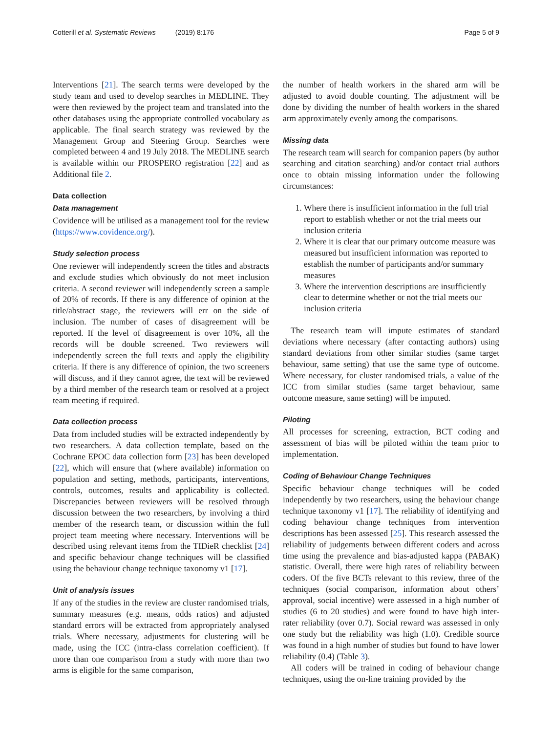Cotterill et al. Systematic Reviews (2019) 8:176
Page 5 of 9
Interventions [21]. The search terms were developed by the study team and used to develop searches in MEDLINE. They were then reviewed by the project team and translated into the other databases using the appropriate controlled vocabulary as applicable. The final search strategy was reviewed by the Management Group and Steering Group. Searches were completed between 4 and 19 July 2018. The MEDLINE search is available within our PROSPERO registration [22] and as Additional file 2.
Data collection
Data management
Covidence will be utilised as a management tool for the review (https://www.covidence.org/).
Study selection process
One reviewer will independently screen the titles and abstracts and exclude studies which obviously do not meet inclusion criteria. A second reviewer will independently screen a sample of 20% of records. If there is any difference of opinion at the title/abstract stage, the reviewers will err on the side of inclusion. The number of cases of disagreement will be reported. If the level of disagreement is over 10%, all the records will be double screened. Two reviewers will independently screen the full texts and apply the eligibility criteria. If there is any difference of opinion, the two screeners will discuss, and if they cannot agree, the text will be reviewed by a third member of the research team or resolved at a project team meeting if required.
Data collection process
Data from included studies will be extracted independently by two researchers. A data collection template, based on the Cochrane EPOC data collection form [23] has been developed [22], which will ensure that (where available) information on population and setting, methods, participants, interventions, controls, outcomes, results and applicability is collected. Discrepancies between reviewers will be resolved through discussion between the two researchers, by involving a third member of the research team, or discussion within the full project team meeting where necessary. Interventions will be described using relevant items from the TIDieR checklist [24] and specific behaviour change techniques will be classified using the behaviour change technique taxonomy v1 [17].
Unit of analysis issues
If any of the studies in the review are cluster randomised trials, summary measures (e.g. means, odds ratios) and adjusted standard errors will be extracted from appropriately analysed trials. Where necessary, adjustments for clustering will be made, using the ICC (intra-class correlation coefficient). If more than one comparison from a study with more than two arms is eligible for the same comparison,
the number of health workers in the shared arm will be adjusted to avoid double counting. The adjustment will be done by dividing the number of health workers in the shared arm approximately evenly among the comparisons.
Missing data
The research team will search for companion papers (by author searching and citation searching) and/or contact trial authors once to obtain missing information under the following circumstances:
1. Where there is insufficient information in the full trial report to establish whether or not the trial meets our inclusion criteria
2. Where it is clear that our primary outcome measure was measured but insufficient information was reported to establish the number of participants and/or summary measures
3. Where the intervention descriptions are insufficiently clear to determine whether or not the trial meets our inclusion criteria
The research team will impute estimates of standard deviations where necessary (after contacting authors) using standard deviations from other similar studies (same target behaviour, same setting) that use the same type of outcome. Where necessary, for cluster randomised trials, a value of the ICC from similar studies (same target behaviour, same outcome measure, same setting) will be imputed.
Piloting
All processes for screening, extraction, BCT coding and assessment of bias will be piloted within the team prior to implementation.
Coding of Behaviour Change Techniques
Specific behaviour change techniques will be coded independently by two researchers, using the behaviour change technique taxonomy v1 [17]. The reliability of identifying and coding behaviour change techniques from intervention descriptions has been assessed [25]. This research assessed the reliability of judgements between different coders and across time using the prevalence and bias-adjusted kappa (PABAK) statistic. Overall, there were high rates of reliability between coders. Of the five BCTs relevant to this review, three of the techniques (social comparison, information about others’ approval, social incentive) were assessed in a high number of studies (6 to 20 studies) and were found to have high inter-rater reliability (over 0.7). Social reward was assessed in only one study but the reliability was high (1.0). Credible source was found in a high number of studies but found to have lower reliability (0.4) (Table 3).
All coders will be trained in coding of behaviour change techniques, using the on-line training provided by the